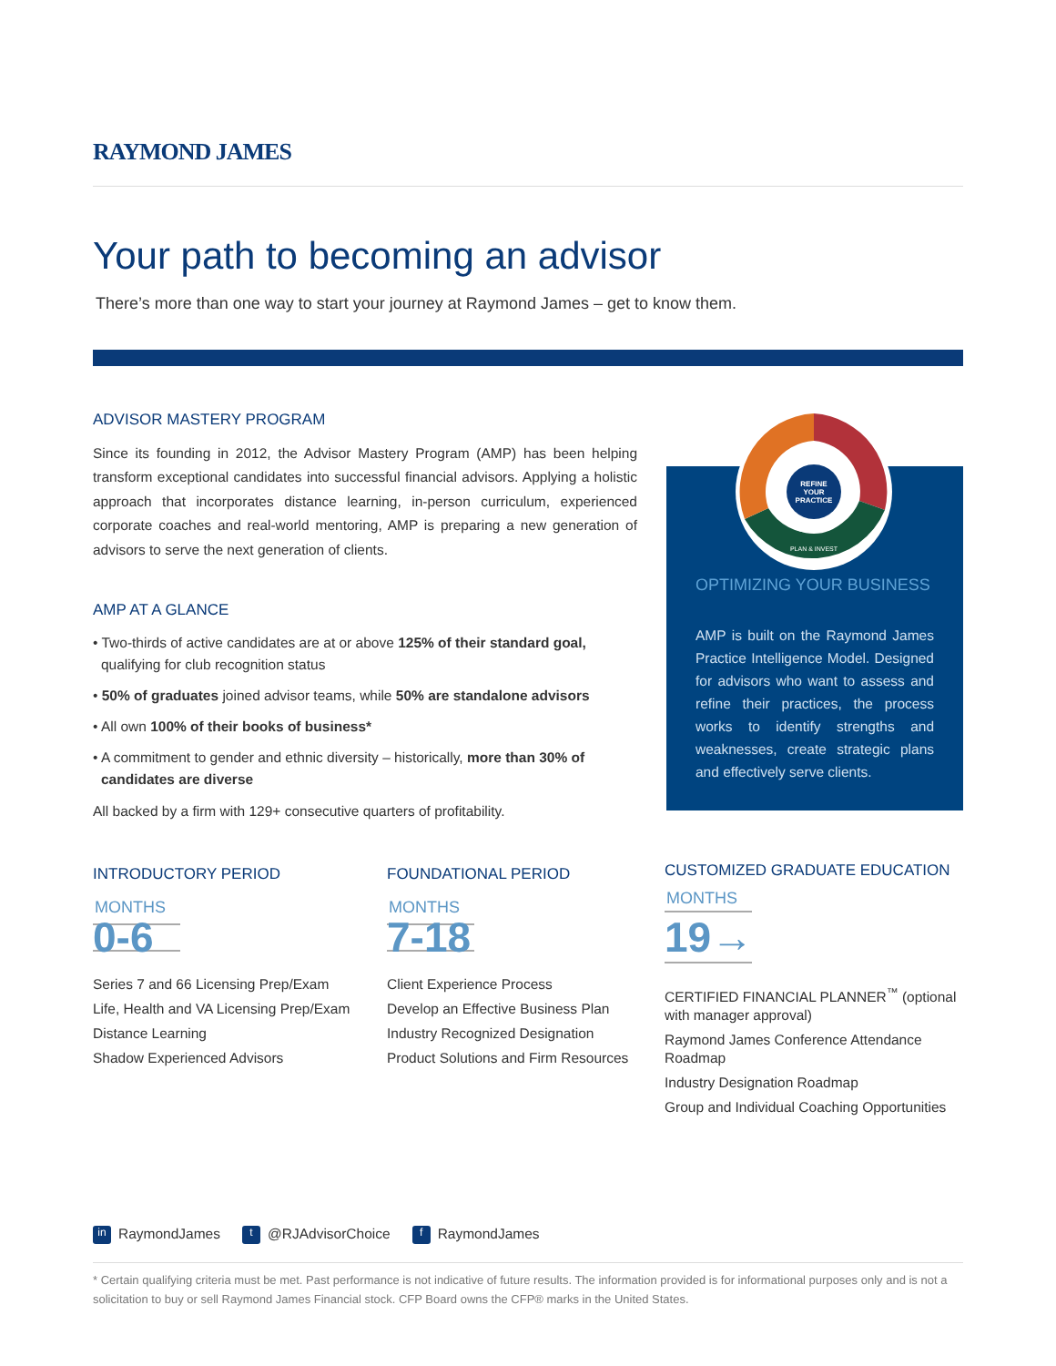RAYMOND JAMES
Your path to becoming an advisor
There’s more than one way to start your journey at Raymond James – get to know them.
ADVISOR MASTERY PROGRAM
Since its founding in 2012, the Advisor Mastery Program (AMP) has been helping transform exceptional candidates into successful financial advisors. Applying a holistic approach that incorporates distance learning, in-person curriculum, experienced corporate coaches and real-world mentoring, AMP is preparing a new generation of advisors to serve the next generation of clients.
AMP AT A GLANCE
• Two-thirds of active candidates are at or above 125% of their standard goal, qualifying for club recognition status
• 50% of graduates joined advisor teams, while 50% are standalone advisors
• All own 100% of their books of business*
• A commitment to gender and ethnic diversity – historically, more than 30% of candidates are diverse
All backed by a firm with 129+ consecutive quarters of profitability.
REFINE
YOUR
PRACTICE
PLAN & INVEST
OPTIMIZING YOUR BUSINESS
AMP is built on the Raymond James Practice Intelligence Model. Designed for advisors who want to assess and refine their practices, the process works to identify strengths and weaknesses, create strategic plans and effectively serve clients.
INTRODUCTORY PERIOD
MONTHS
0-6
Series 7 and 66 Licensing Prep/Exam
Life, Health and VA Licensing Prep/Exam
Distance Learning
Shadow Experienced Advisors
FOUNDATIONAL PERIOD
MONTHS
7-18
Client Experience Process
Develop an Effective Business Plan
Industry Recognized Designation
Product Solutions and Firm Resources
CUSTOMIZED GRADUATE EDUCATION
MONTHS
19→
CERTIFIED FINANCIAL PLANNER<sup>™</sup> (optional with manager approval)
Raymond James Conference Attendance Roadmap
Industry Designation Roadmap
Group and Individual Coaching Opportunities
in RaymondJames t @RJAdvisorChoice f RaymondJames
* Certain qualifying criteria must be met. Past performance is not indicative of future results. The information provided is for informational purposes only and is not a solicitation to buy or sell Raymond James Financial stock. CFP Board owns the CFP® marks in the United States.